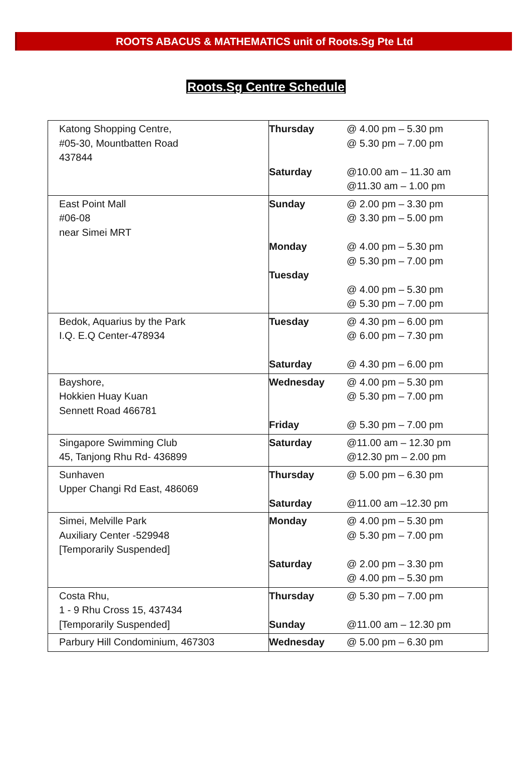ROOTS ABACUS & MATHEMATICS unit of Roots.Sg Pte Ltd
Roots.Sg Centre Schedule
| Katong Shopping Centre, #05-30, Mountbatten Road 437844 | Thursday Saturday | @ 4.00 pm – 5.30 pm @ 5.30 pm – 7.00 pm @10.00 am – 11.30 am @11.30 am – 1.00 pm |
| East Point Mall #06-08 near Simei MRT | Sunday Monday Tuesday | @ 2.00 pm – 3.30 pm @ 3.30 pm – 5.00 pm @ 4.00 pm – 5.30 pm @ 5.30 pm – 7.00 pm @ 4.00 pm – 5.30 pm @ 5.30 pm – 7.00 pm |
| Bedok, Aquarius by the Park I.Q. E.Q Center-478934 | Tuesday Saturday | @ 4.30 pm – 6.00 pm @ 6.00 pm – 7.30 pm @ 4.30 pm – 6.00 pm |
| Bayshore, Hokkien Huay Kuan Sennett Road 466781 | Wednesday Friday | @ 4.00 pm – 5.30 pm @ 5.30 pm – 7.00 pm @ 5.30 pm – 7.00 pm |
| Singapore Swimming Club 45, Tanjong Rhu Rd- 436899 | Saturday | @11.00 am – 12.30 pm @12.30 pm – 2.00 pm |
| Sunhaven Upper Changi Rd East, 486069 | Thursday Saturday | @ 5.00 pm – 6.30 pm @11.00 am –12.30 pm |
| Simei, Melville Park Auxiliary Center -529948 [Temporarily Suspended] | Monday Saturday | @ 4.00 pm – 5.30 pm @ 5.30 pm – 7.00 pm @ 2.00 pm – 3.30 pm @ 4.00 pm – 5.30 pm |
| Costa Rhu, 1 - 9 Rhu Cross 15, 437434 [Temporarily Suspended] | Thursday Sunday | @ 5.30 pm – 7.00 pm @11.00 am – 12.30 pm |
| Parbury Hill Condominium, 467303 | Wednesday | @ 5.00 pm – 6.30 pm |